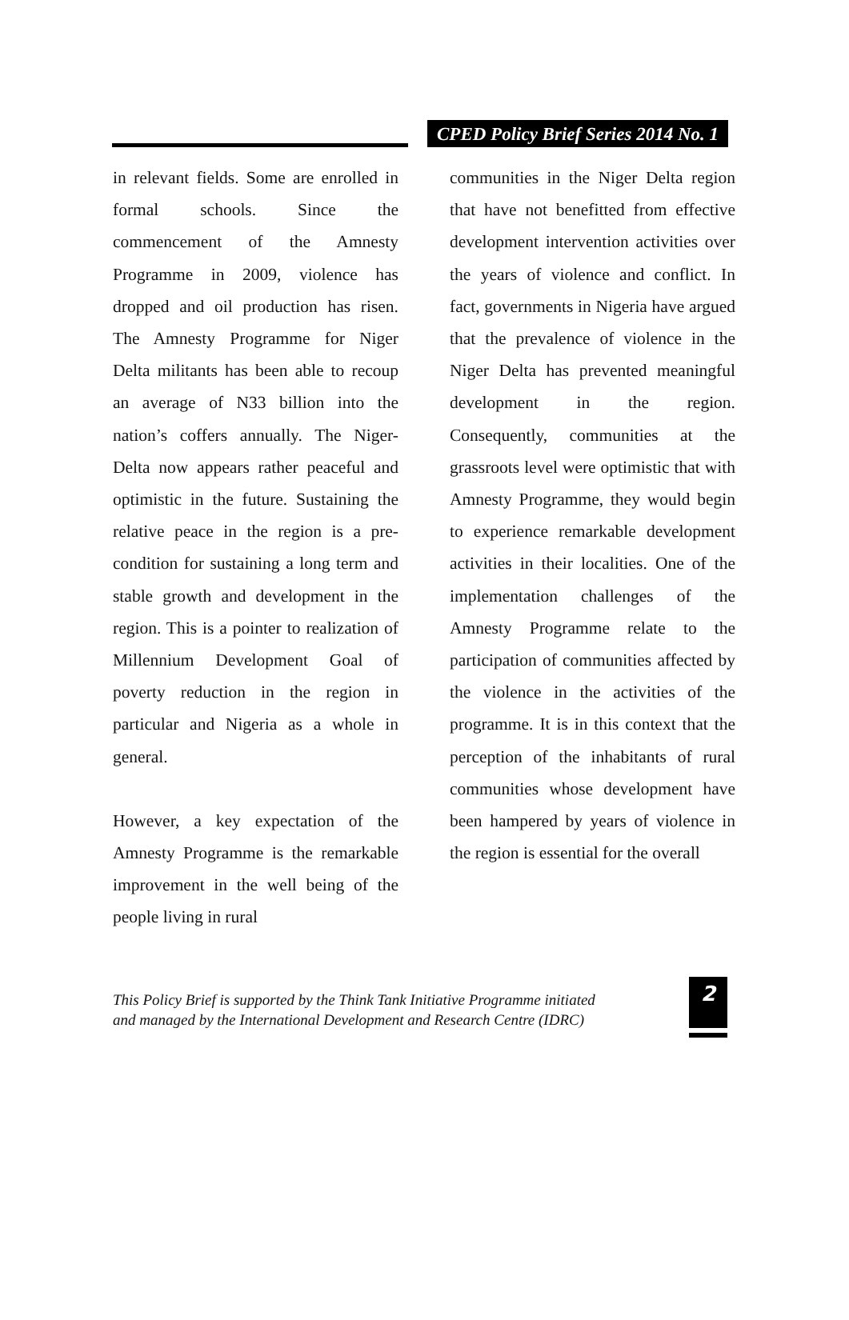CPED Policy Brief Series 2014 No. 1
in relevant fields. Some are enrolled in formal schools. Since the commencement of the Amnesty Programme in 2009, violence has dropped and oil production has risen. The Amnesty Programme for Niger Delta militants has been able to recoup an average of N33 billion into the nation’s coffers annually. The Niger-Delta now appears rather peaceful and optimistic in the future. Sustaining the relative peace in the region is a pre-condition for sustaining a long term and stable growth and development in the region. This is a pointer to realization of Millennium Development Goal of poverty reduction in the region in particular and Nigeria as a whole in general.
However, a key expectation of the Amnesty Programme is the remarkable improvement in the well being of the people living in rural
communities in the Niger Delta region that have not benefitted from effective development intervention activities over the years of violence and conflict. In fact, governments in Nigeria have argued that the prevalence of violence in the Niger Delta has prevented meaningful development in the region. Consequently, communities at the grassroots level were optimistic that with Amnesty Programme, they would begin to experience remarkable development activities in their localities. One of the implementation challenges of the Amnesty Programme relate to the participation of communities affected by the violence in the activities of the programme. It is in this context that the perception of the inhabitants of rural communities whose development have been hampered by years of violence in the region is essential for the overall
This Policy Brief is supported by the Think Tank Initiative Programme initiated
and managed by the International Development and Research Centre (IDRC)
2